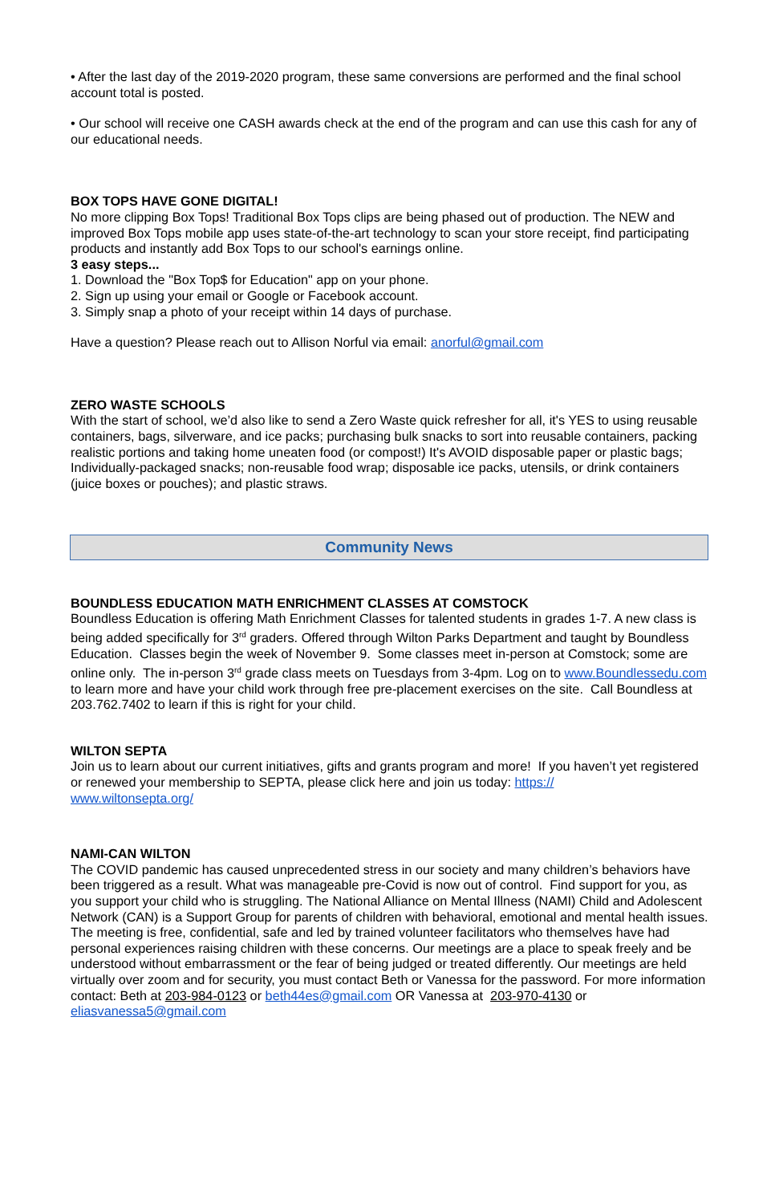• After the last day of the 2019-2020 program, these same conversions are performed and the final school account total is posted.
• Our school will receive one CASH awards check at the end of the program and can use this cash for any of our educational needs.
BOX TOPS HAVE GONE DIGITAL!
No more clipping Box Tops! Traditional Box Tops clips are being phased out of production. The NEW and improved Box Tops mobile app uses state-of-the-art technology to scan your store receipt, find participating products and instantly add Box Tops to our school's earnings online.
3 easy steps...
1. Download the "Box Top$ for Education" app on your phone.
2. Sign up using your email or Google or Facebook account.
3. Simply snap a photo of your receipt within 14 days of purchase.
Have a question? Please reach out to Allison Norful via email: anorful@gmail.com
ZERO WASTE SCHOOLS
With the start of school, we’d also like to send a Zero Waste quick refresher for all, it's YES to using reusable containers, bags, silverware, and ice packs; purchasing bulk snacks to sort into reusable containers, packing realistic portions and taking home uneaten food (or compost!) It's AVOID disposable paper or plastic bags; Individually-packaged snacks; non-reusable food wrap; disposable ice packs, utensils, or drink containers (juice boxes or pouches); and plastic straws.
Community News
BOUNDLESS EDUCATION MATH ENRICHMENT CLASSES AT COMSTOCK
Boundless Education is offering Math Enrichment Classes for talented students in grades 1-7. A new class is being added specifically for 3<sup>rd</sup> graders. Offered through Wilton Parks Department and taught by Boundless Education. Classes begin the week of November 9. Some classes meet in-person at Comstock; some are online only. The in-person 3<sup>rd</sup> grade class meets on Tuesdays from 3-4pm. Log on to www.Boundlessedu.com to learn more and have your child work through free pre-placement exercises on the site. Call Boundless at 203.762.7402 to learn if this is right for your child.
WILTON SEPTA
Join us to learn about our current initiatives, gifts and grants program and more! If you haven’t yet registered or renewed your membership to SEPTA, please click here and join us today: https://
www.wiltonsepta.org/
NAMI-CAN WILTON
The COVID pandemic has caused unprecedented stress in our society and many children’s behaviors have been triggered as a result. What was manageable pre-Covid is now out of control. Find support for you, as you support your child who is struggling. The National Alliance on Mental Illness (NAMI) Child and Adolescent Network (CAN) is a Support Group for parents of children with behavioral, emotional and mental health issues. The meeting is free, confidential, safe and led by trained volunteer facilitators who themselves have had personal experiences raising children with these concerns. Our meetings are a place to speak freely and be understood without embarrassment or the fear of being judged or treated differently. Our meetings are held virtually over zoom and for security, you must contact Beth or Vanessa for the password. For more information contact: Beth at 203-984-0123 or beth44es@gmail.com OR Vanessa at 203-970-4130 or eliasvanessa5@gmail.com